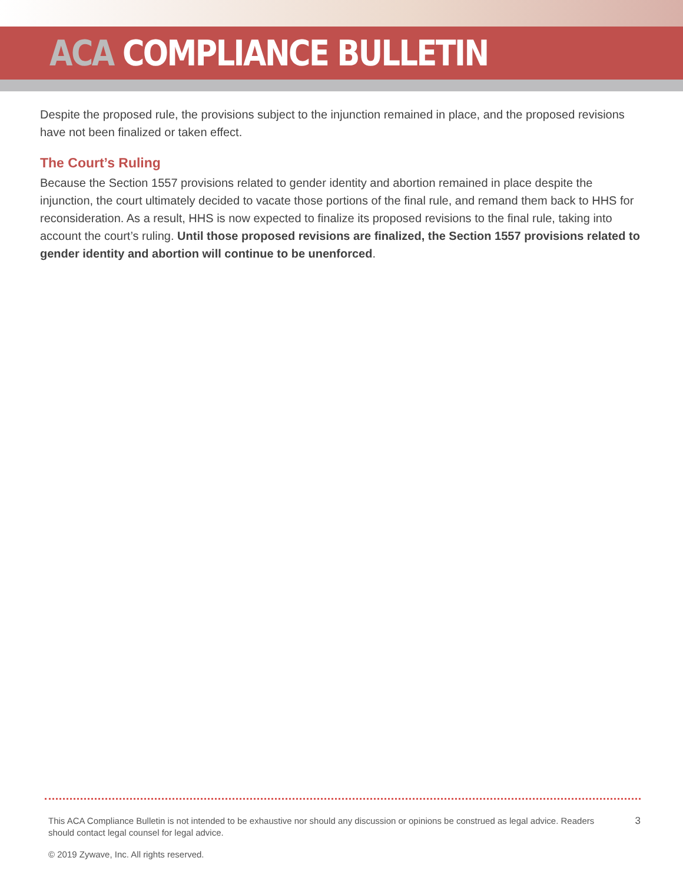ACA COMPLIANCE BULLETIN
Despite the proposed rule, the provisions subject to the injunction remained in place, and the proposed revisions have not been finalized or taken effect.
The Court’s Ruling
Because the Section 1557 provisions related to gender identity and abortion remained in place despite the injunction, the court ultimately decided to vacate those portions of the final rule, and remand them back to HHS for reconsideration. As a result, HHS is now expected to finalize its proposed revisions to the final rule, taking into account the court’s ruling. Until those proposed revisions are finalized, the Section 1557 provisions related to gender identity and abortion will continue to be unenforced.
This ACA Compliance Bulletin is not intended to be exhaustive nor should any discussion or opinions be construed as legal advice. Readers should contact legal counsel for legal advice.
3
© 2019 Zywave, Inc. All rights reserved.